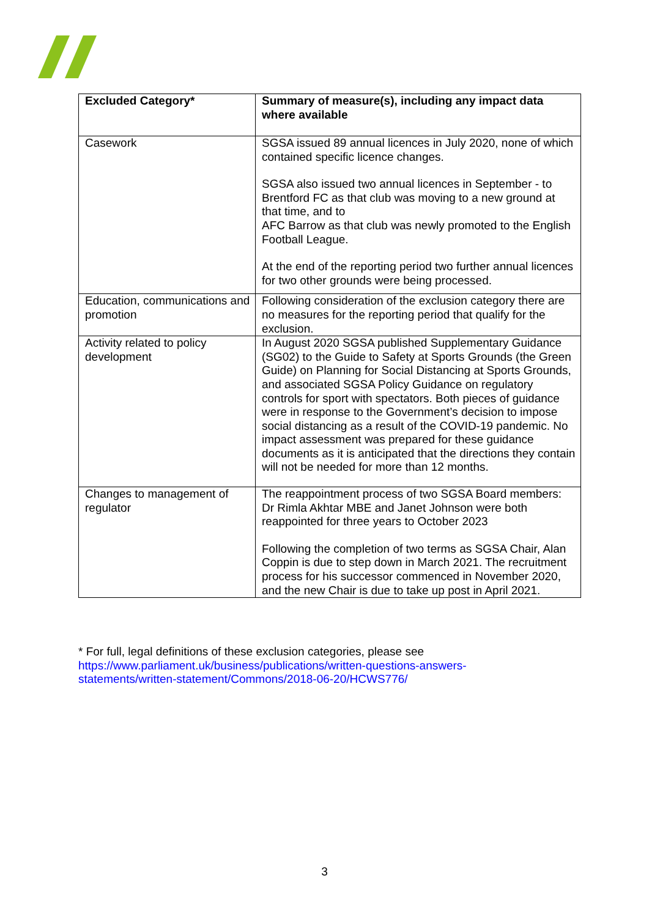| Excluded Category* | Summary of measure(s), including any impact data where available |
| --- | --- |
| Casework | SGSA issued 89 annual licences in July 2020, none of which contained specific licence changes. SGSA also issued two annual licences in September - to Brentford FC as that club was moving to a new ground at that time, and to AFC Barrow as that club was newly promoted to the English Football League. At the end of the reporting period two further annual licences for two other grounds were being processed. |
| Education, communications and promotion | Following consideration of the exclusion category there are no measures for the reporting period that qualify for the exclusion. |
| Activity related to policy development | In August 2020 SGSA published Supplementary Guidance (SG02) to the Guide to Safety at Sports Grounds (the Green Guide) on Planning for Social Distancing at Sports Grounds, and associated SGSA Policy Guidance on regulatory controls for sport with spectators. Both pieces of guidance were in response to the Government’s decision to impose social distancing as a result of the COVID-19 pandemic. No impact assessment was prepared for these guidance documents as it is anticipated that the directions they contain will not be needed for more than 12 months. |
| Changes to management of regulator | The reappointment process of two SGSA Board members: Dr Rimla Akhtar MBE and Janet Johnson were both reappointed for three years to October 2023 Following the completion of two terms as SGSA Chair, Alan Coppin is due to step down in March 2021. The recruitment process for his successor commenced in November 2020, and the new Chair is due to take up post in April 2021. |
* For full, legal definitions of these exclusion categories, please see https://www.parliament.uk/business/publications/written-questions-answers-statements/written-statement/Commons/2018-06-20/HCWS776/
3